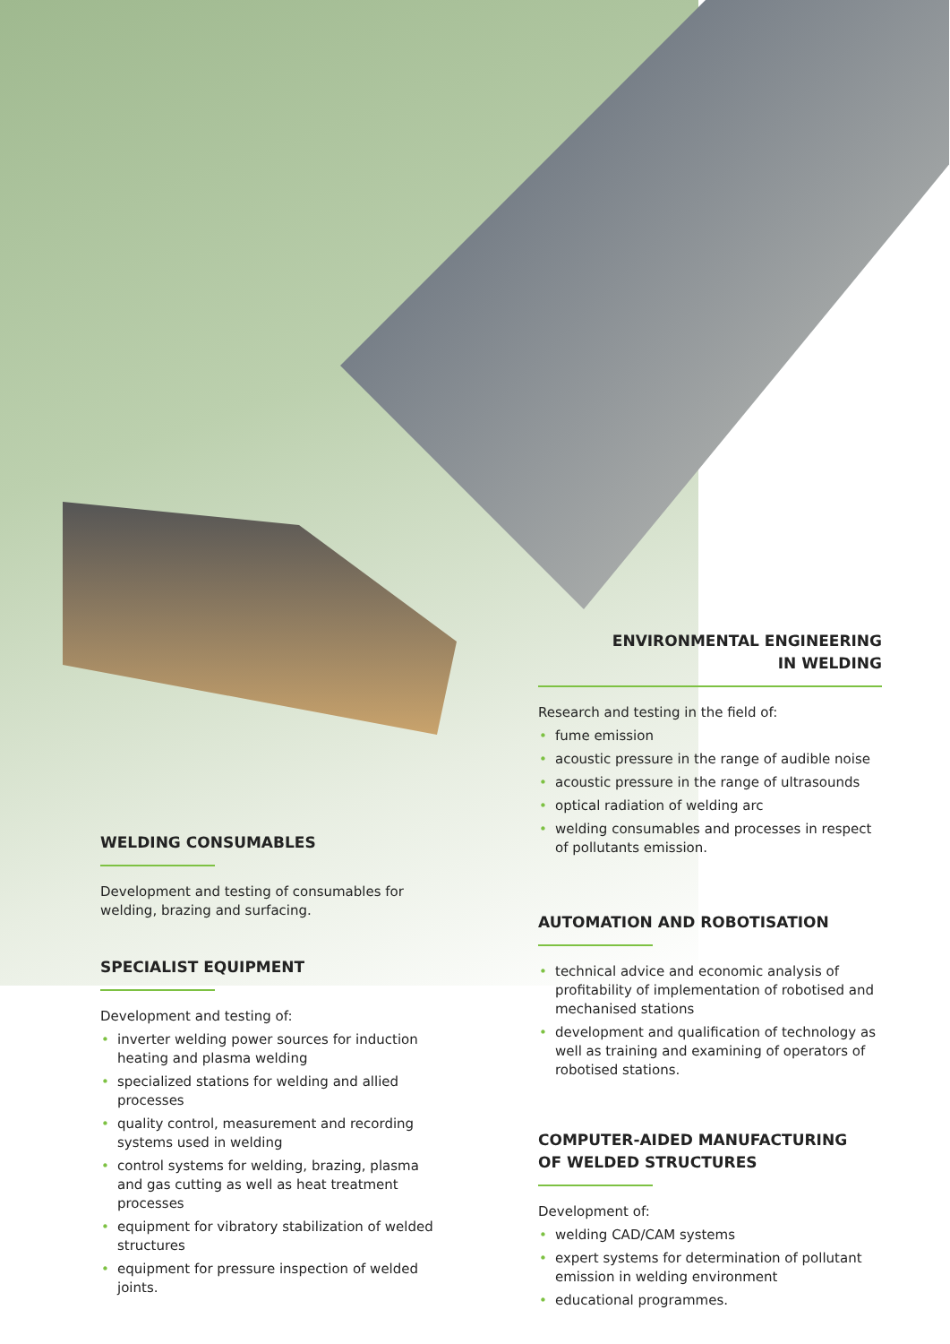ENVIRONMENTAL ENGINEERING
IN WELDING
Research and testing in the field of:
• fume emission
• acoustic pressure in the range of audible noise
• acoustic pressure in the range of ultrasounds
• optical radiation of welding arc
• welding consumables and processes in respect of pollutants emission.
AUTOMATION AND ROBOTISATION
• technical advice and economic analysis of profitability of implementation of robotised and mechanised stations
• development and qualification of technology as well as training and examining of operators of robotised stations.
COMPUTER-AIDED MANUFACTURING
OF WELDED STRUCTURES
Development of:
• welding CAD/CAM systems
• expert systems for determination of pollutant emission in welding environment
• educational programmes.
WELDING CONSUMABLES
Development and testing of consumables for welding, brazing and surfacing.
SPECIALIST EQUIPMENT
Development and testing of:
• inverter welding power sources for induction heating and plasma welding
• specialized stations for welding and allied processes
• quality control, measurement and recording systems used in welding
• control systems for welding, brazing, plasma and gas cutting as well as heat treatment processes
• equipment for vibratory stabilization of welded structures
• equipment for pressure inspection of welded joints.